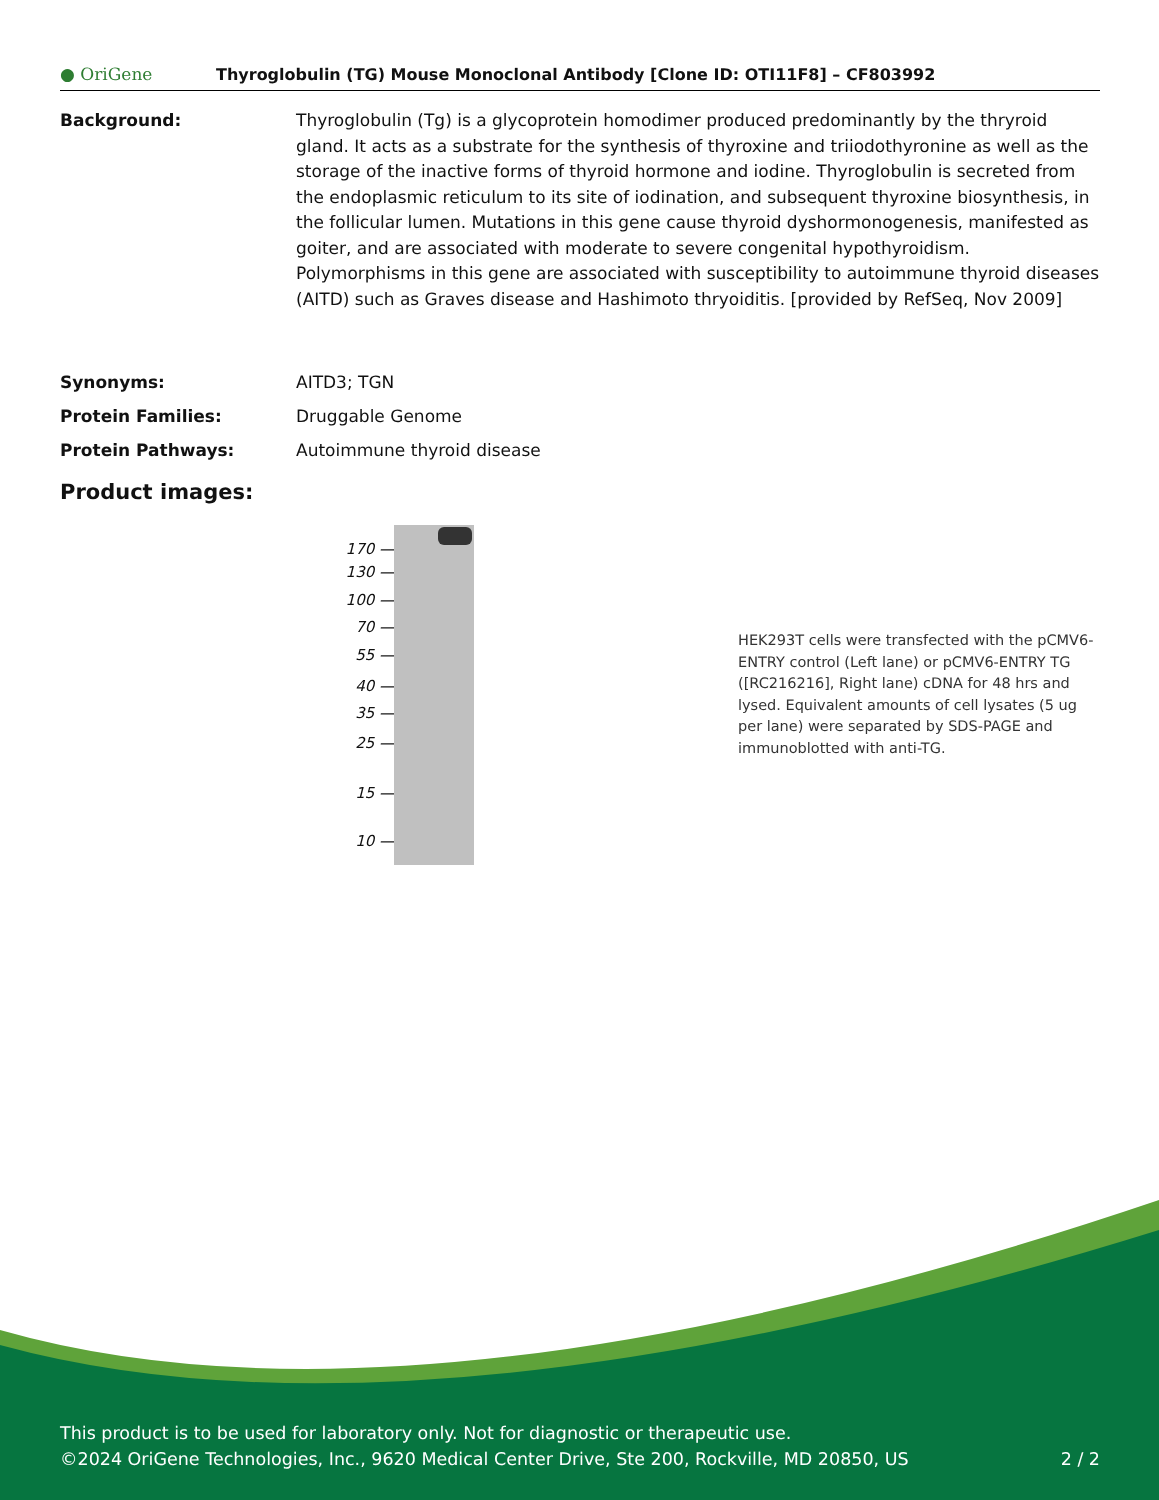● OriGene
Thyroglobulin (TG) Mouse Monoclonal Antibody [Clone ID: OTI11F8] – CF803992
Background: Thyroglobulin (Tg) is a glycoprotein homodimer produced predominantly by the thryroid gland. It acts as a substrate for the synthesis of thyroxine and triiodothyronine as well as the storage of the inactive forms of thyroid hormone and iodine. Thyroglobulin is secreted from the endoplasmic reticulum to its site of iodination, and subsequent thyroxine biosynthesis, in the follicular lumen. Mutations in this gene cause thyroid dyshormonogenesis, manifested as goiter, and are associated with moderate to severe congenital hypothyroidism. Polymorphisms in this gene are associated with susceptibility to autoimmune thyroid diseases (AITD) such as Graves disease and Hashimoto thryoiditis. [provided by RefSeq, Nov 2009]
Synonyms: AITD3; TGN
Protein Families: Druggable Genome
Protein Pathways: Autoimmune thyroid disease
Product images:
170 —
130 —
100 —
70 —
55 —
40 —
35 —
25 —
15 —
10 —
HEK293T cells were transfected with the pCMV6-ENTRY control (Left lane) or pCMV6-ENTRY TG ([RC216216], Right lane) cDNA for 48 hrs and lysed. Equivalent amounts of cell lysates (5 ug per lane) were separated by SDS-PAGE and immunoblotted with anti-TG.
This product is to be used for laboratory only. Not for diagnostic or therapeutic use.
©2024 OriGene Technologies, Inc., 9620 Medical Center Drive, Ste 200, Rockville, MD 20850, US 2 / 2